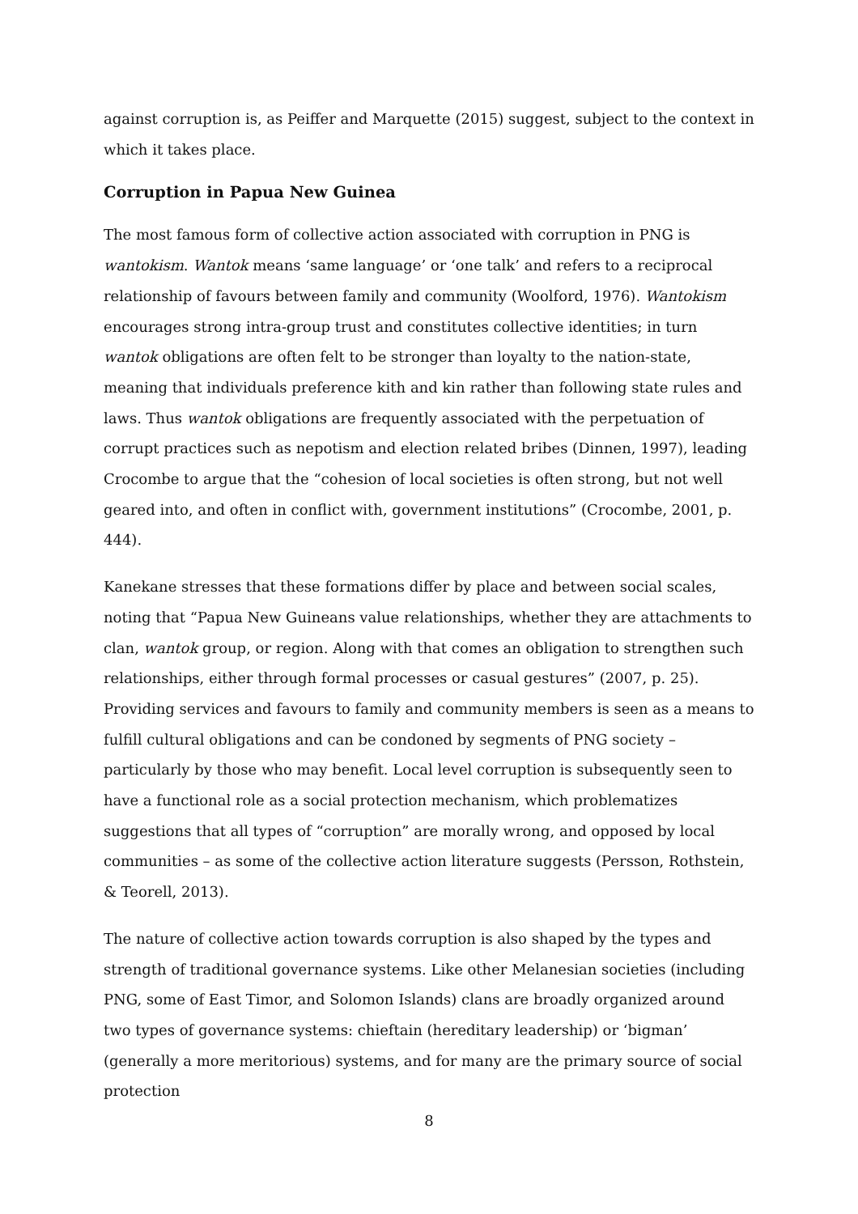against corruption is, as Peiffer and Marquette (2015) suggest, subject to the context in which it takes place.
Corruption in Papua New Guinea
The most famous form of collective action associated with corruption in PNG is wantokism. Wantok means ‘same language’ or ‘one talk’ and refers to a reciprocal relationship of favours between family and community (Woolford, 1976). Wantokism encourages strong intra-group trust and constitutes collective identities; in turn wantok obligations are often felt to be stronger than loyalty to the nation-state, meaning that individuals preference kith and kin rather than following state rules and laws. Thus wantok obligations are frequently associated with the perpetuation of corrupt practices such as nepotism and election related bribes (Dinnen, 1997), leading Crocombe to argue that the “cohesion of local societies is often strong, but not well geared into, and often in conflict with, government institutions” (Crocombe, 2001, p. 444).
Kanekane stresses that these formations differ by place and between social scales, noting that “Papua New Guineans value relationships, whether they are attachments to clan, wantok group, or region. Along with that comes an obligation to strengthen such relationships, either through formal processes or casual gestures” (2007, p. 25). Providing services and favours to family and community members is seen as a means to fulfill cultural obligations and can be condoned by segments of PNG society – particularly by those who may benefit. Local level corruption is subsequently seen to have a functional role as a social protection mechanism, which problematizes suggestions that all types of “corruption” are morally wrong, and opposed by local communities – as some of the collective action literature suggests (Persson, Rothstein, & Teorell, 2013).
The nature of collective action towards corruption is also shaped by the types and strength of traditional governance systems. Like other Melanesian societies (including PNG, some of East Timor, and Solomon Islands) clans are broadly organized around two types of governance systems: chieftain (hereditary leadership) or ‘bigman’ (generally a more meritorious) systems, and for many are the primary source of social protection
8